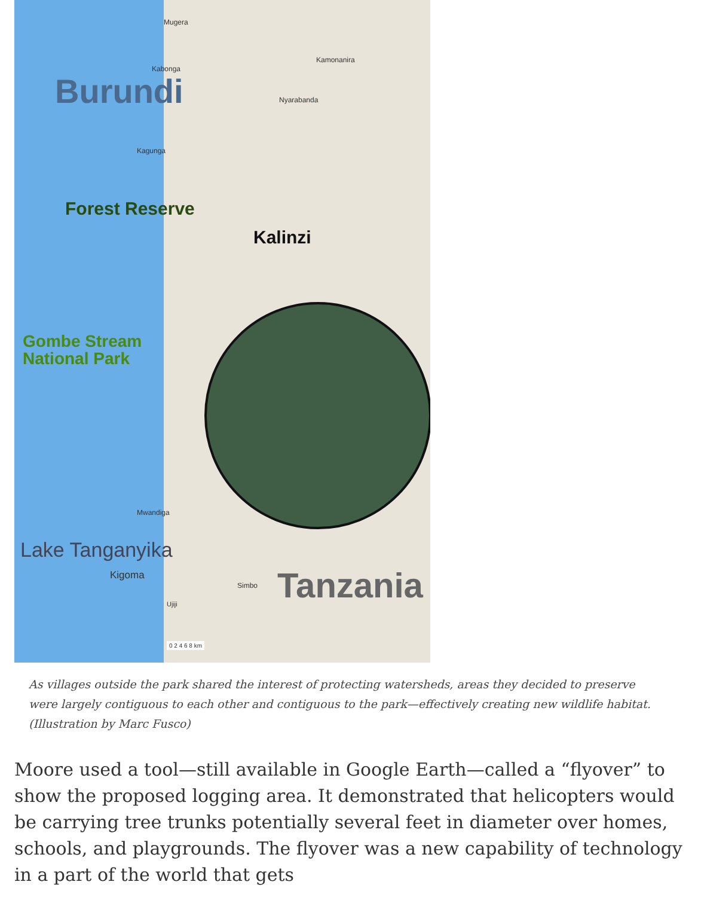Mugera
Kamonanira
Kabonga
Burundi Nyarabanda
Kagunga
Forest Reserve
Kalinzi
Gombe Stream
National Park
Mwandiga
Kigoma
Simbo Tanzania
Ujiji
Lake Tanganyika
0 2 4 6 8 km
As villages outside the park shared the interest of protecting watersheds, areas they decided to preserve were largely contiguous to each other and contiguous to the park—effectively creating new wildlife habitat. (Illustration by Marc Fusco)
Moore used a tool—still available in Google Earth—called a “flyover” to show the proposed logging area. It demonstrated that helicopters would be carrying tree trunks potentially several feet in diameter over homes, schools, and playgrounds. The flyover was a new capability of technology in a part of the world that gets